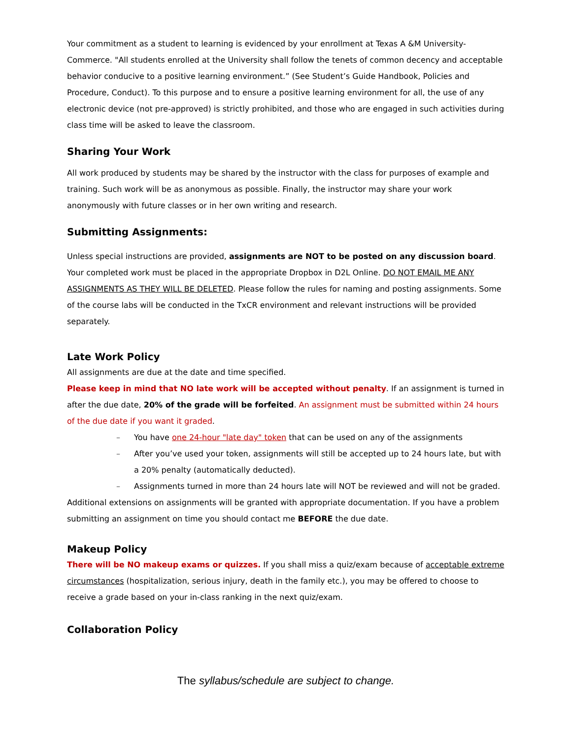Your commitment as a student to learning is evidenced by your enrollment at Texas A &M University-Commerce. "All students enrolled at the University shall follow the tenets of common decency and acceptable behavior conducive to a positive learning environment.” (See Student’s Guide Handbook, Policies and Procedure, Conduct). To this purpose and to ensure a positive learning environment for all, the use of any electronic device (not pre-approved) is strictly prohibited, and those who are engaged in such activities during class time will be asked to leave the classroom.
Sharing Your Work
All work produced by students may be shared by the instructor with the class for purposes of example and training. Such work will be as anonymous as possible. Finally, the instructor may share your work anonymously with future classes or in her own writing and research.
Submitting Assignments:
Unless special instructions are provided, assignments are NOT to be posted on any discussion board. Your completed work must be placed in the appropriate Dropbox in D2L Online. DO NOT EMAIL ME ANY ASSIGNMENTS AS THEY WILL BE DELETED. Please follow the rules for naming and posting assignments. Some of the course labs will be conducted in the TxCR environment and relevant instructions will be provided separately.
Late Work Policy
All assignments are due at the date and time specified.
Please keep in mind that NO late work will be accepted without penalty. If an assignment is turned in after the due date, 20% of the grade will be forfeited. An assignment must be submitted within 24 hours of the due date if you want it graded.
– You have one 24-hour "late day" token that can be used on any of the assignments
– After you’ve used your token, assignments will still be accepted up to 24 hours late, but with a 20% penalty (automatically deducted).
– Assignments turned in more than 24 hours late will NOT be reviewed and will not be graded.
Additional extensions on assignments will be granted with appropriate documentation. If you have a problem submitting an assignment on time you should contact me BEFORE the due date.
Makeup Policy
There will be NO makeup exams or quizzes. If you shall miss a quiz/exam because of acceptable extreme circumstances (hospitalization, serious injury, death in the family etc.), you may be offered to choose to receive a grade based on your in-class ranking in the next quiz/exam.
Collaboration Policy
The syllabus/schedule are subject to change.